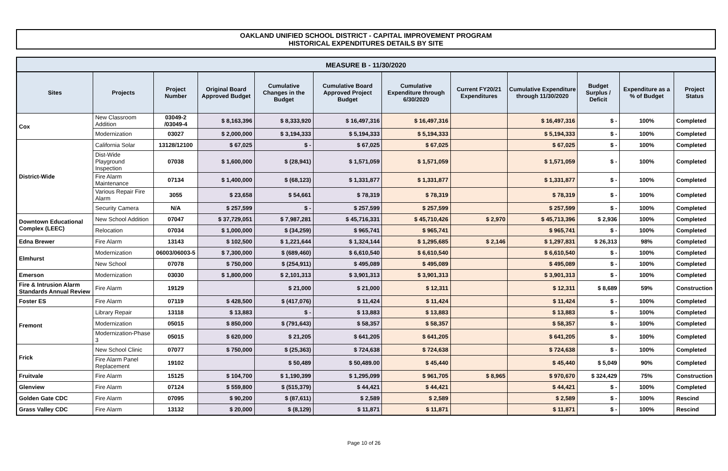OAKLAND UNIFIED SCHOOL DISTRICT - CAPITAL IMPROVEMENT PROGRAM
HISTORICAL EXPENDITURES DETAILS BY SITE
MEASURE B - 11/30/2020
| Sites | Projects | Project Number | Original Board Approved Budget | Cumulative Changes in the Budget | Cumulative Board Approved Project Budget | Cumulative Expenditure through 6/30/2020 | Current FY20/21 Expenditures | Cumulative Expenditure through 11/30/2020 | Budget Surplus / Deficit | Expenditure as a % of Budget | Project Status |
| --- | --- | --- | --- | --- | --- | --- | --- | --- | --- | --- | --- |
| Cox | New Classroom Addition | 03049-2 /03049-4 | $ 8,163,396 | $ 8,333,920 | $ 16,497,316 | $ 16,497,316 | | $ 16,497,316 | $ - | 100% | Completed |
| | Modernization | 03027 | $ 2,000,000 | $ 3,194,333 | $ 5,194,333 | $ 5,194,333 | | $ 5,194,333 | $ - | 100% | Completed |
| District-Wide | California Solar | 13128/12100 | $ 67,025 | $ - | $ 67,025 | $ 67,025 | | $ 67,025 | $ - | 100% | Completed |
| | Dist-Wide Playground Inspection | 07038 | $ 1,600,000 | $ (28,941) | $ 1,571,059 | $ 1,571,059 | | $ 1,571,059 | $ - | 100% | Completed |
| | Fire Alarm Maintenance | 07134 | $ 1,400,000 | $ (68,123) | $ 1,331,877 | $ 1,331,877 | | $ 1,331,877 | $ - | 100% | Completed |
| | Various Repair Fire Alarm | 3055 | $ 23,658 | $ 54,661 | $ 78,319 | $ 78,319 | | $ 78,319 | $ - | 100% | Completed |
| | Security Camera | N/A | $ 257,599 | $ - | $ 257,599 | $ 257,599 | | $ 257,599 | $ - | 100% | Completed |
| Downtown Educational Complex (LEEC) | New School Addition | 07047 | $ 37,729,051 | $ 7,987,281 | $ 45,716,331 | $ 45,710,426 | $ 2,970 | $ 45,713,396 | $ 2,936 | 100% | Completed |
| | Relocation | 07034 | $ 1,000,000 | $ (34,259) | $ 965,741 | $ 965,741 | | $ 965,741 | $ - | 100% | Completed |
| Edna Brewer | Fire Alarm | 13143 | $ 102,500 | $ 1,221,644 | $ 1,324,144 | $ 1,295,685 | $ 2,146 | $ 1,297,831 | $ 26,313 | 98% | Completed |
| Elmhurst | Modernization | 06003/06003-5 | $ 7,300,000 | $ (689,460) | $ 6,610,540 | $ 6,610,540 | | $ 6,610,540 | $ - | 100% | Completed |
| | New School | 07078 | $ 750,000 | $ (254,911) | $ 495,089 | $ 495,089 | | $ 495,089 | $ - | 100% | Completed |
| Emerson | Modernization | 03030 | $ 1,800,000 | $ 2,101,313 | $ 3,901,313 | $ 3,901,313 | | $ 3,901,313 | $ - | 100% | Completed |
| Fire & Intrusion Alarm Standards Annual Review | Fire Alarm | 19129 | | $ 21,000 | $ 21,000 | $ 12,311 | | $ 12,311 | $ 8,689 | 59% | Construction |
| Foster ES | Fire Alarm | 07119 | $ 428,500 | $ (417,076) | $ 11,424 | $ 11,424 | | $ 11,424 | $ - | 100% | Completed |
| Fremont | Library Repair | 13118 | $ 13,883 | $ - | $ 13,883 | $ 13,883 | | $ 13,883 | $ - | 100% | Completed |
| | Modernization | 05015 | $ 850,000 | $ (791,643) | $ 58,357 | $ 58,357 | | $ 58,357 | $ - | 100% | Completed |
| | Modernization-Phase 3 | 05015 | $ 620,000 | $ 21,205 | $ 641,205 | $ 641,205 | | $ 641,205 | $ - | 100% | Completed |
| Frick | New School Clinic | 07077 | $ 750,000 | $ (25,363) | $ 724,638 | $ 724,638 | | $ 724,638 | $ - | 100% | Completed |
| | Fire Alarm Panel Replacement | 19102 | | $ 50,489 | $ 50,489.00 | $ 45,440 | | $ 45,440 | $ 5,049 | 90% | Completed |
| Fruitvale | Fire Alarm | 15125 | $ 104,700 | $ 1,190,399 | $ 1,295,099 | $ 961,705 | $ 8,965 | $ 970,670 | $ 324,429 | 75% | Construction |
| Glenview | Fire Alarm | 07124 | $ 559,800 | $ (515,379) | $ 44,421 | $ 44,421 | | $ 44,421 | $ - | 100% | Completed |
| Golden Gate CDC | Fire Alarm | 07095 | $ 90,200 | $ (87,611) | $ 2,589 | $ 2,589 | | $ 2,589 | $ - | 100% | Rescind |
| Grass Valley CDC | Fire Alarm | 13132 | $ 20,000 | $ (8,129) | $ 11,871 | $ 11,871 | | $ 11,871 | $ - | 100% | Rescind |
Page 10 of 26